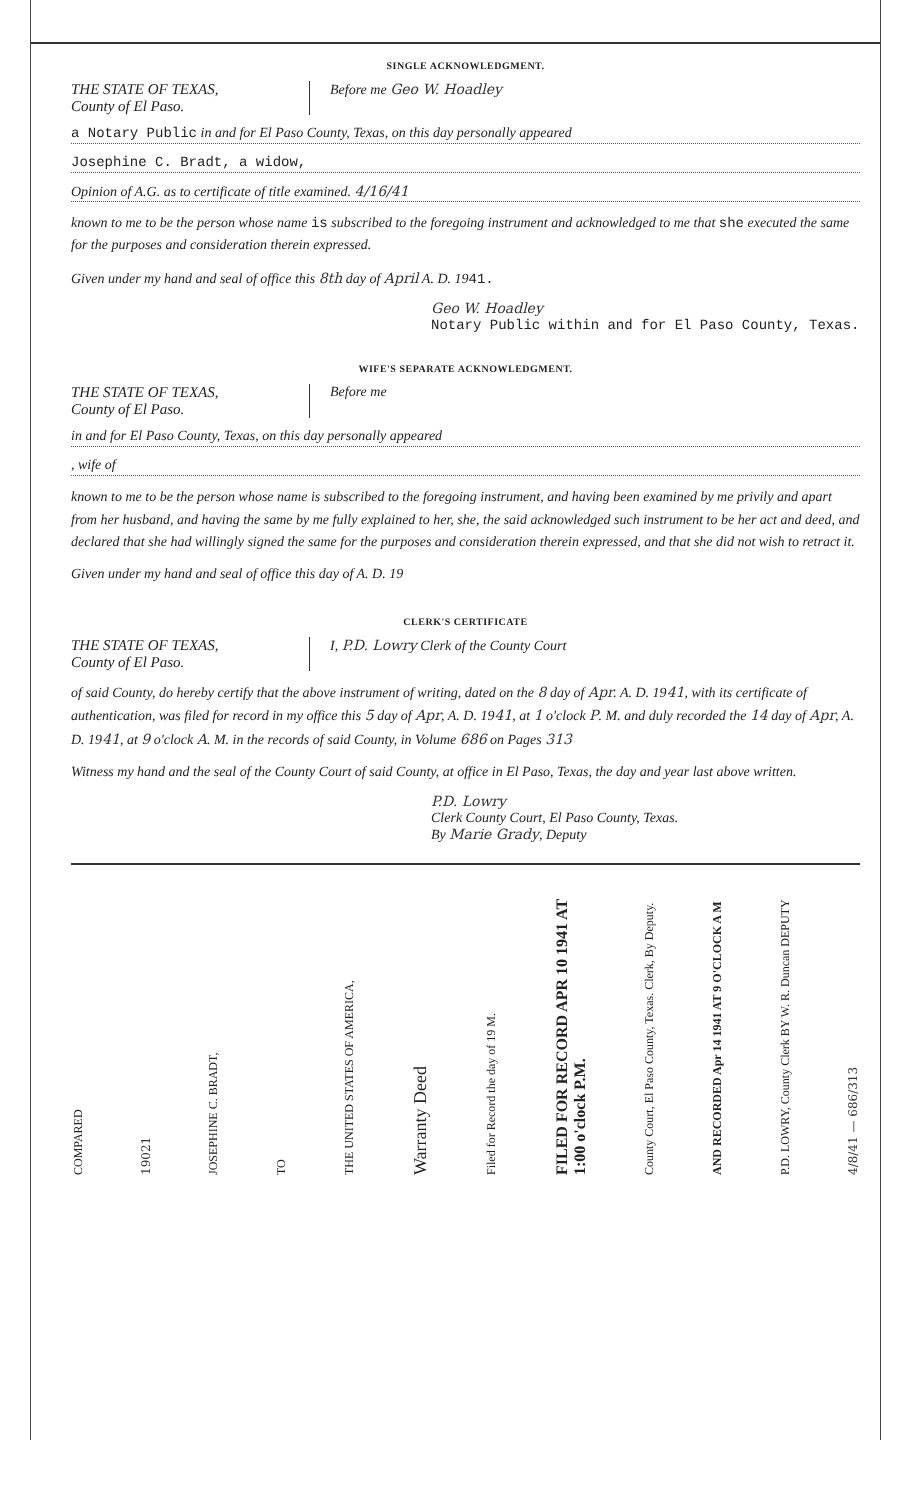SINGLE ACKNOWLEDGMENT.
THE STATE OF TEXAS,
County of El Paso.
Before me Geo W. Hoadley
a Notary Public in and for El Paso County, Texas, on this day personally appeared
Josephine C. Bradt, a widow,
Opinion of A.G. as to certificate of title examined. 4/16/41
known to me to be the person whose name is subscribed to the foregoing instrument and acknowledged to me that she executed the same for the purposes and consideration therein expressed.
Given under my hand and seal of office this 8th day of April A. D. 1941.
Geo W. Hoadley
Notary Public within and for El Paso County, Texas.
WIFE'S SEPARATE ACKNOWLEDGMENT.
THE STATE OF TEXAS,
County of El Paso.
Before me
in and for El Paso County, Texas, on this day personally appeared
, wife of
known to me to be the person whose name is subscribed to the foregoing instrument, and having been examined by me privily and apart from her husband, and having the same by me fully explained to her, she, the said acknowledged such instrument to be her act and deed, and declared that she had willingly signed the same for the purposes and consideration therein expressed, and that she did not wish to retract it.
Given under my hand and seal of office this day of A. D. 19
CLERK'S CERTIFICATE
THE STATE OF TEXAS,
County of El Paso.
I, P.D. Lowry Clerk of the County Court
of said County, do hereby certify that the above instrument of writing, dated on the 8 day of Apr. A. D. 1941, with its certificate of authentication, was filed for record in my office this 5 day of Apr, A. D. 1941, at 1 o'clock P. M. and duly recorded the 14 day of Apr, A. D. 1941, at 9 o'clock A. M. in the records of said County, in Volume 686 on Pages 313
Witness my hand and the seal of the County Court of said County, at office in El Paso, Texas, the day and year last above written.
P.D. Lowry
Clerk County Court, El Paso County, Texas.
By Marie Grady, Deputy
COMPARED
19021
JOSEPHINE C. BRADT,
TO
THE UNITED STATES OF AMERICA,
Warranty Deed
Filed for Record the day of 19 M.
FILED FOR RECORD APR 10 1941 AT 1:00 o'clock P.M.
County Court, El Paso County, Texas. Clerk, By Deputy.
AND RECORDED Apr 14 1941 AT 9 O'CLOCK A M
P.D. LOWRY, County Clerk BY W. R. Duncan DEPUTY
4/8/41 — 686/313